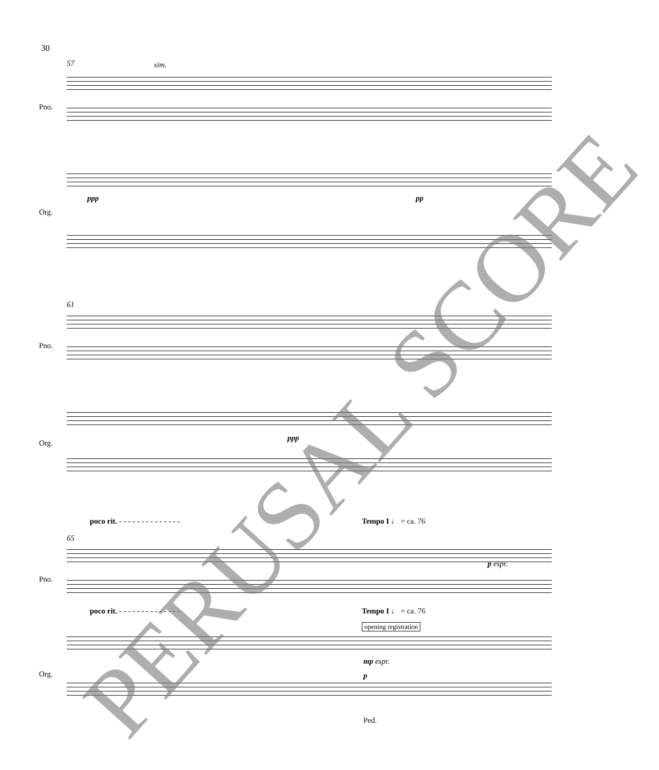30
57 sim.
Pno.
Org.
ppp pp
61
Pno.
Org.
ppp
poco rit. - - - - - - - - - - - - - -
Tempo I ♩ = ca. 76
65
Pno.
p espr.
poco rit. - - - - - - - - - - - - - -
Tempo I ♩ = ca. 76
opening registration
Org.
mp espr.
p
Ped.
PERUSAL SCORE